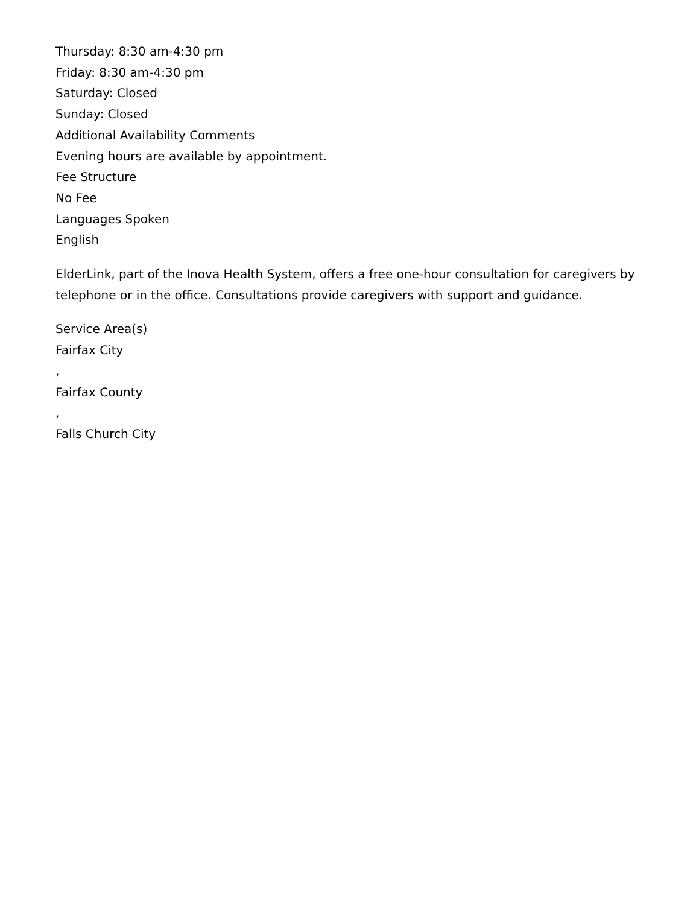Thursday: 8:30 am-4:30 pm
Friday: 8:30 am-4:30 pm
Saturday: Closed
Sunday: Closed
Additional Availability Comments
Evening hours are available by appointment.
Fee Structure
No Fee
Languages Spoken
English
ElderLink, part of the Inova Health System, offers a free one-hour consultation for caregivers by telephone or in the office. Consultations provide caregivers with support and guidance.
Service Area(s)
Fairfax City
,
Fairfax County
,
Falls Church City